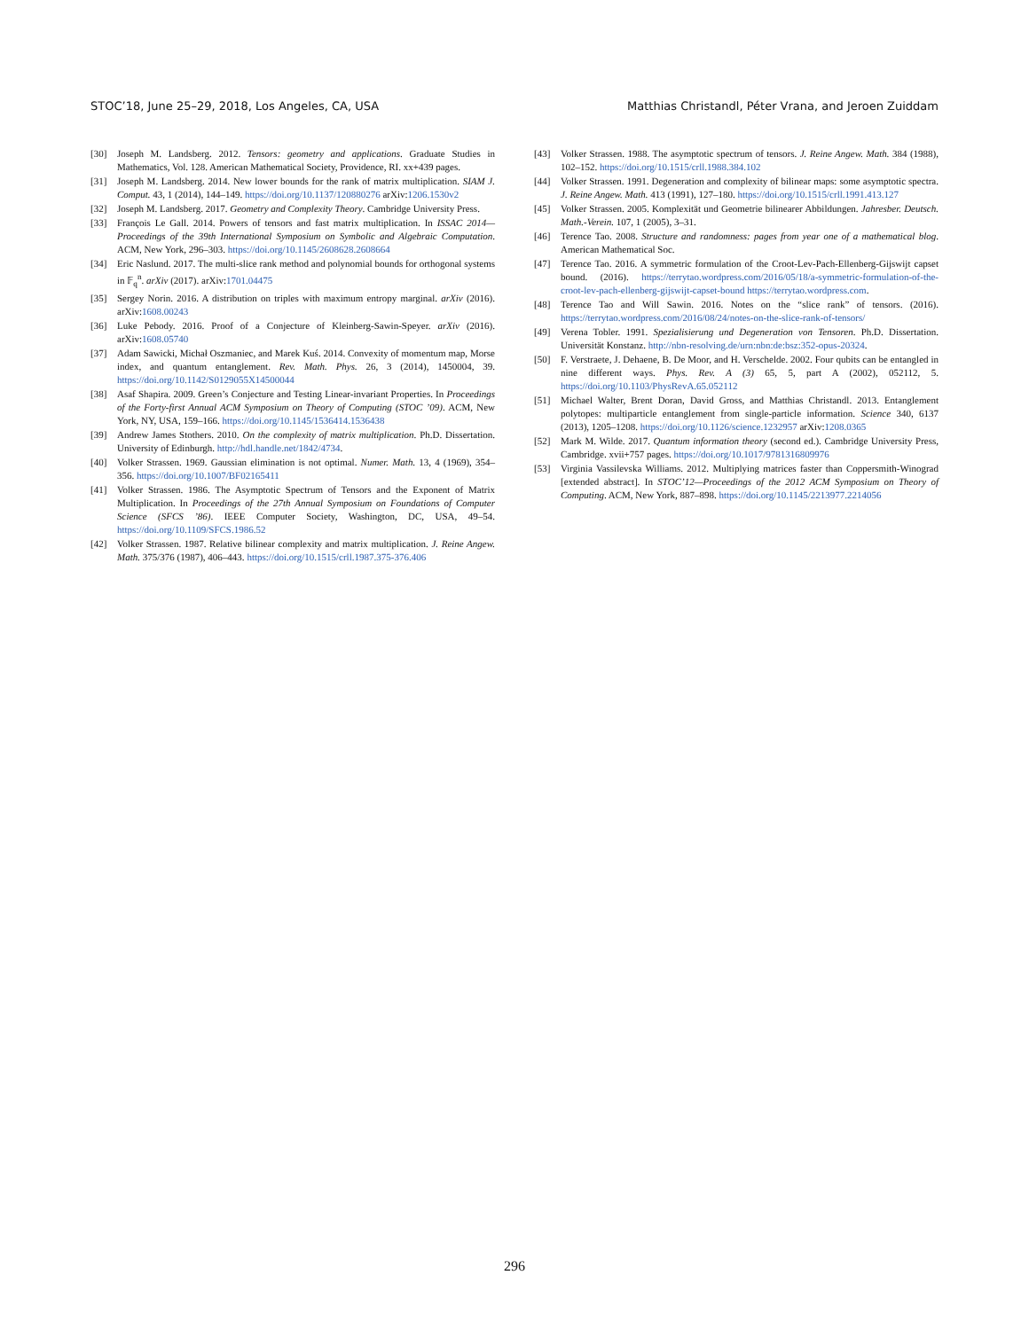STOC’18, June 25–29, 2018, Los Angeles, CA, USA Matthias Christandl, Péter Vrana, and Jeroen Zuiddam
[30] Joseph M. Landsberg. 2012. Tensors: geometry and applications. Graduate Studies in Mathematics, Vol. 128. American Mathematical Society, Providence, RI. xx+439 pages.
[31] Joseph M. Landsberg. 2014. New lower bounds for the rank of matrix multiplication. SIAM J. Comput. 43, 1 (2014), 144–149. https://doi.org/10.1137/120880276 arXiv:1206.1530v2
[32] Joseph M. Landsberg. 2017. Geometry and Complexity Theory. Cambridge University Press.
[33] François Le Gall. 2014. Powers of tensors and fast matrix multiplication. In ISSAC 2014—Proceedings of the 39th International Symposium on Symbolic and Algebraic Computation. ACM, New York, 296–303. https://doi.org/10.1145/2608628.2608664
[34] Eric Naslund. 2017. The multi-slice rank method and polynomial bounds for orthogonal systems in 𝔽<sub>q</sub><sup>n</sup>. arXiv (2017). arXiv:1701.04475
[35] Sergey Norin. 2016. A distribution on triples with maximum entropy marginal. arXiv (2016). arXiv:1608.00243
[36] Luke Pebody. 2016. Proof of a Conjecture of Kleinberg-Sawin-Speyer. arXiv (2016). arXiv:1608.05740
[37] Adam Sawicki, Michał Oszmaniec, and Marek Kuś. 2014. Convexity of momentum map, Morse index, and quantum entanglement. Rev. Math. Phys. 26, 3 (2014), 1450004, 39. https://doi.org/10.1142/S0129055X14500044
[38] Asaf Shapira. 2009. Green’s Conjecture and Testing Linear-invariant Properties. In Proceedings of the Forty-first Annual ACM Symposium on Theory of Computing (STOC ’09). ACM, New York, NY, USA, 159–166. https://doi.org/10.1145/1536414.1536438
[39] Andrew James Stothers. 2010. On the complexity of matrix multiplication. Ph.D. Dissertation. University of Edinburgh. http://hdl.handle.net/1842/4734.
[40] Volker Strassen. 1969. Gaussian elimination is not optimal. Numer. Math. 13, 4 (1969), 354–356. https://doi.org/10.1007/BF02165411
[41] Volker Strassen. 1986. The Asymptotic Spectrum of Tensors and the Exponent of Matrix Multiplication. In Proceedings of the 27th Annual Symposium on Foundations of Computer Science (SFCS ’86). IEEE Computer Society, Washington, DC, USA, 49–54. https://doi.org/10.1109/SFCS.1986.52
[42] Volker Strassen. 1987. Relative bilinear complexity and matrix multiplication. J. Reine Angew. Math. 375/376 (1987), 406–443. https://doi.org/10.1515/crll.1987.375-376.406
[43] Volker Strassen. 1988. The asymptotic spectrum of tensors. J. Reine Angew. Math. 384 (1988), 102–152. https://doi.org/10.1515/crll.1988.384.102
[44] Volker Strassen. 1991. Degeneration and complexity of bilinear maps: some asymptotic spectra. J. Reine Angew. Math. 413 (1991), 127–180. https://doi.org/10.1515/crll.1991.413.127
[45] Volker Strassen. 2005. Komplexität und Geometrie bilinearer Abbildungen. Jahresber. Deutsch. Math.-Verein. 107, 1 (2005), 3–31.
[46] Terence Tao. 2008. Structure and randomness: pages from year one of a mathematical blog. American Mathematical Soc.
[47] Terence Tao. 2016. A symmetric formulation of the Croot-Lev-Pach-Ellenberg-Gijswijt capset bound. (2016). https://terrytao.wordpress.com/2016/05/18/a-symmetric-formulation-of-the-croot-lev-pach-ellenberg-gijswijt-capset-bound https://terrytao.wordpress.com.
[48] Terence Tao and Will Sawin. 2016. Notes on the “slice rank” of tensors. (2016). https://terrytao.wordpress.com/2016/08/24/notes-on-the-slice-rank-of-tensors/
[49] Verena Tobler. 1991. Spezialisierung und Degeneration von Tensoren. Ph.D. Dissertation. Universität Konstanz. http://nbn-resolving.de/urn:nbn:de:bsz:352-opus-20324.
[50] F. Verstraete, J. Dehaene, B. De Moor, and H. Verschelde. 2002. Four qubits can be entangled in nine different ways. Phys. Rev. A (3) 65, 5, part A (2002), 052112, 5. https://doi.org/10.1103/PhysRevA.65.052112
[51] Michael Walter, Brent Doran, David Gross, and Matthias Christandl. 2013. Entanglement polytopes: multiparticle entanglement from single-particle information. Science 340, 6137 (2013), 1205–1208. https://doi.org/10.1126/science.1232957 arXiv:1208.0365
[52] Mark M. Wilde. 2017. Quantum information theory (second ed.). Cambridge University Press, Cambridge. xvii+757 pages. https://doi.org/10.1017/9781316809976
[53] Virginia Vassilevska Williams. 2012. Multiplying matrices faster than Coppersmith-Winograd [extended abstract]. In STOC’12—Proceedings of the 2012 ACM Symposium on Theory of Computing. ACM, New York, 887–898. https://doi.org/10.1145/2213977.2214056
296